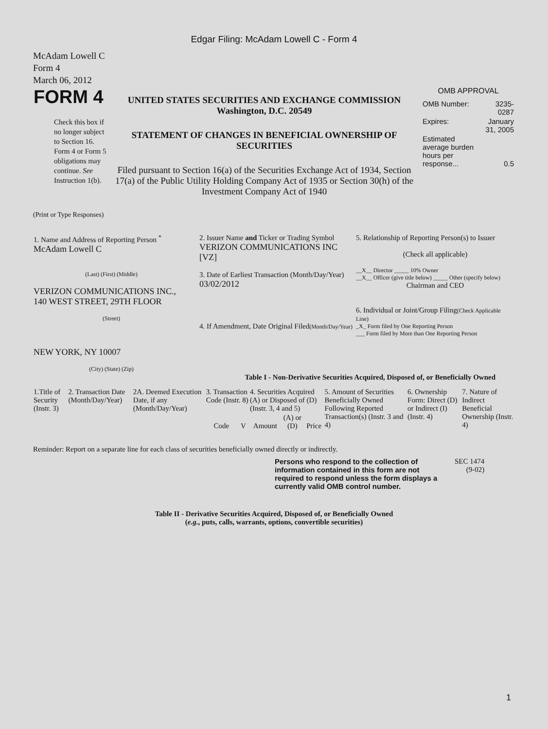Edgar Filing: McAdam Lowell C - Form 4
McAdam Lowell C
Form 4
March 06, 2012
| FORM 4 Check this box if no longer subject to Section 16. Form 4 or Form 5 obligations may continue. See Instruction 1(b). | UNITED STATES SECURITIES AND EXCHANGE COMMISSION Washington, D.C. 20549 STATEMENT OF CHANGES IN BENEFICIAL OWNERSHIP OF SECURITIES Filed pursuant to Section 16(a) of the Securities Exchange Act of 1934, Section 17(a) of the Public Utility Holding Company Act of 1935 or Section 30(h) of the Investment Company Act of 1940 | OMB APPROVAL / OMB Number: / 3235-0287 / / Expires: / January 31, 2005 / / Estimated average burden hours per response... / 0.5 / |
(Print or Type Responses)
| 1. Name and Address of Reporting Person <sup>*</sup> McAdam Lowell C (Last) (First) (Middle) VERIZON COMMUNICATIONS INC., 140 WEST STREET, 29TH FLOOR (Street) NEW YORK, NY 10007 (City) (State) (Zip) | 2. Issuer Name and Ticker or Trading Symbol VERIZON COMMUNICATIONS INC [VZ] 3. Date of Earliest Transaction (Month/Day/Year) 03/02/2012 4. If Amendment, Date Original Filed (Month/Day/Year) | 5. Relationship of Reporting Person(s) to Issuer (Check all applicable) __X__ Director _____ 10% Owner __X__ Officer (give title below) _____ Other (specify below) Chairman and CEO 6. Individual or Joint/Group Filing (Check Applicable Line) _X_ Form filed by One Reporting Person ___ Form filed by More than One Reporting Person |
Table I - Non-Derivative Securities Acquired, Disposed of, or Beneficially Owned
| 1.Title of Security (Instr. 3) | 2. Transaction Date (Month/Day/Year) | 2A. Deemed Execution Date, if any (Month/Day/Year) | 3. Transaction Code (Instr. 8) | | 4. Securities Acquired (A) or Disposed of (D) (Instr. 3, 4 and 5) | | | 5. Amount of Securities Beneficially Owned Following Reported Transaction(s) (Instr. 3 and 4) | 6. Ownership Form: Direct (D) or Indirect (I) (Instr. 4) | 7. Nature of Indirect Beneficial Ownership (Instr. 4) |
| --- | --- | --- | --- | --- | --- | --- | --- | --- | --- | --- |
| | | | Code | V | Amount | (A) or (D) | Price | | | |
Reminder: Report on a separate line for each class of securities beneficially owned directly or indirectly.
Persons who respond to the collection of information contained in this form are not required to respond unless the form displays a currently valid OMB control number.
SEC 1474
(9-02)
Table II - Derivative Securities Acquired, Disposed of, or Beneficially Owned
(e.g., puts, calls, warrants, options, convertible securities)
1